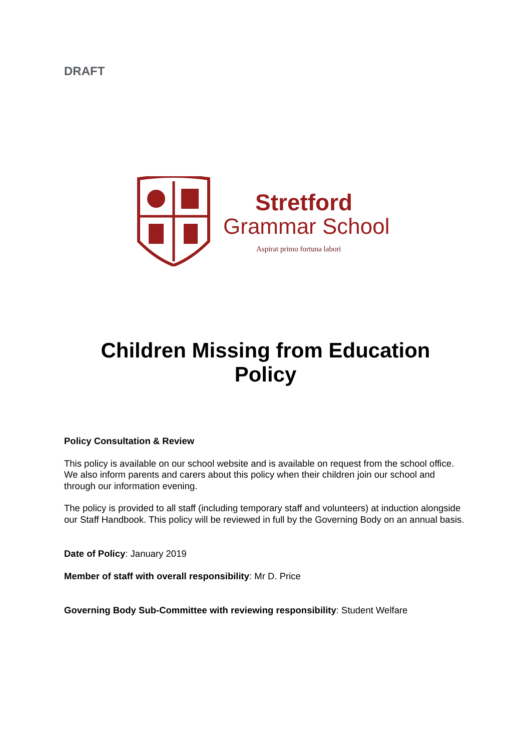DRAFT
Stretford
Grammar School
Aspirat primo fortuna labori
Children Missing from Education
Policy
Policy Consultation & Review
This policy is available on our school website and is available on request from the school office. We also inform parents and carers about this policy when their children join our school and through our information evening.
The policy is provided to all staff (including temporary staff and volunteers) at induction alongside our Staff Handbook. This policy will be reviewed in full by the Governing Body on an annual basis.
Date of Policy: January 2019
Member of staff with overall responsibility: Mr D. Price
Governing Body Sub-Committee with reviewing responsibility: Student Welfare